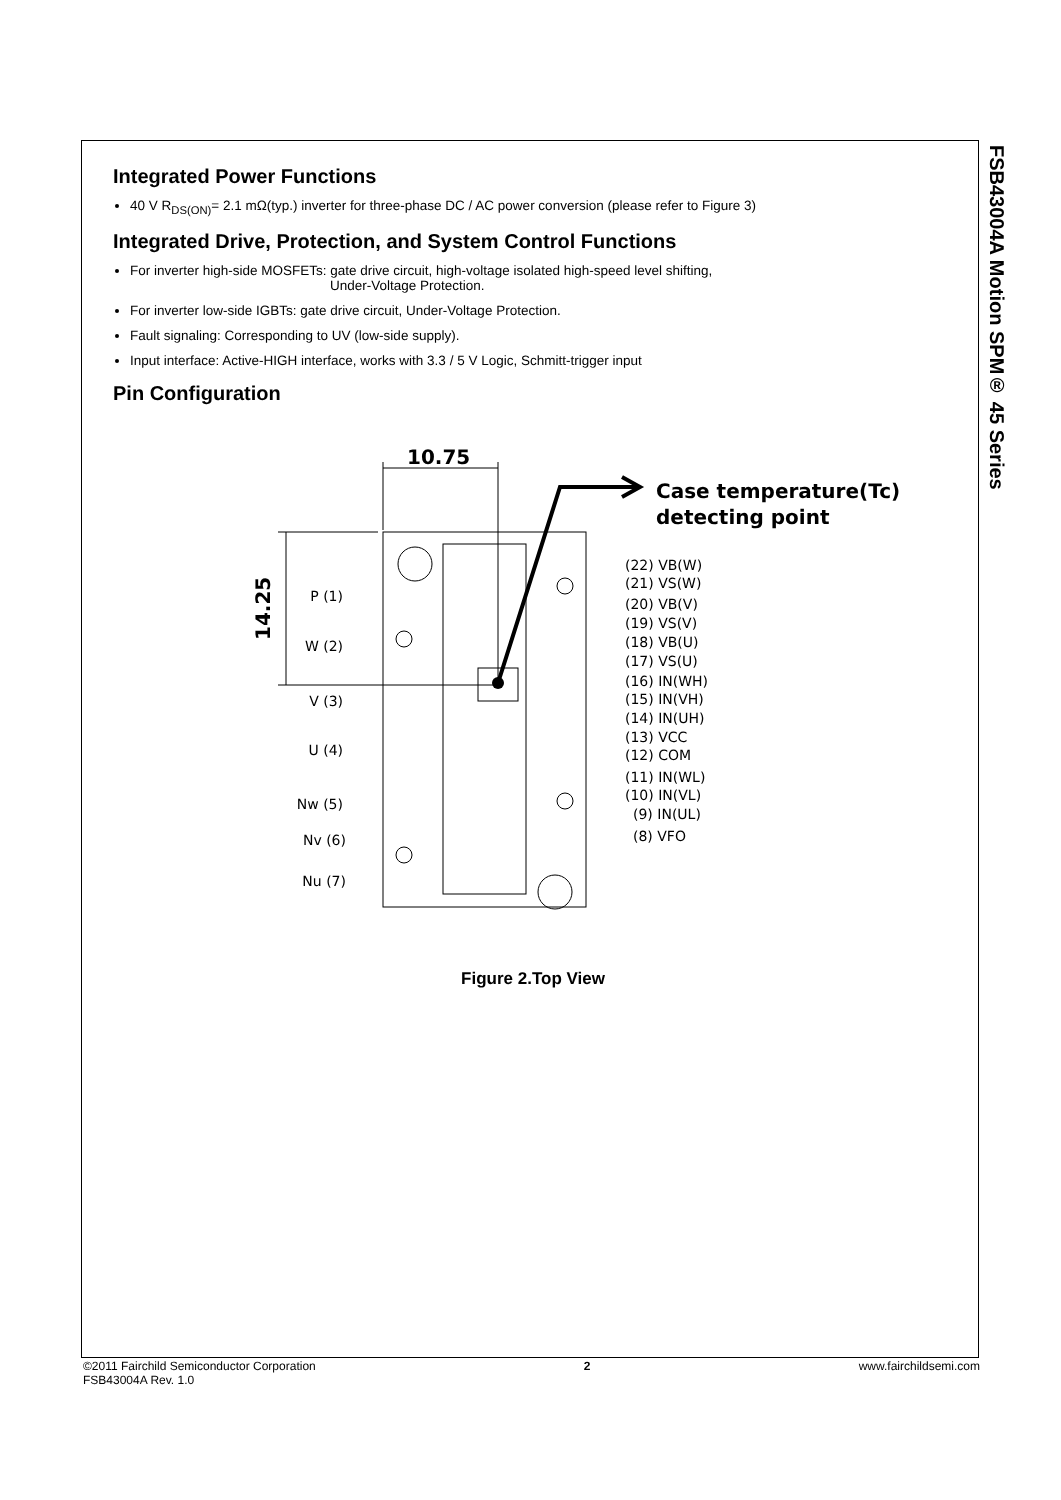FSB43004A Motion SPM® 45 Series
Integrated Power Functions
40 V R<sub>DS(ON)</sub>= 2.1 mΩ(typ.) inverter for three-phase DC / AC power conversion (please refer to Figure 3)
Integrated Drive, Protection, and System Control Functions
For inverter high-side MOSFETs: gate drive circuit, high-voltage isolated high-speed level shifting,
Under-Voltage Protection.
For inverter low-side IGBTs: gate drive circuit, Under-Voltage Protection.
Fault signaling: Corresponding to UV (low-side supply).
Input interface: Active-HIGH interface, works with 3.3 / 5 V Logic, Schmitt-trigger input
Pin Configuration
10.75
14.25
Case temperature(Tc)
detecting point
P (1)
W (2)
V (3)
U (4)
Nw (5)
Nv (6)
Nu (7)
(22) VB(W)
(21) VS(W)
(20) VB(V)
(19) VS(V)
(18) VB(U)
(17) VS(U)
(16) IN(WH)
(15) IN(VH)
(14) IN(UH)
(13) VCC
(12) COM
(11) IN(WL)
(10) IN(VL)
(9) IN(UL)
(8) VFO
Figure 2.Top View
©2011 Fairchild Semiconductor Corporation
FSB43004A Rev. 1.0
2 www.fairchildsemi.com